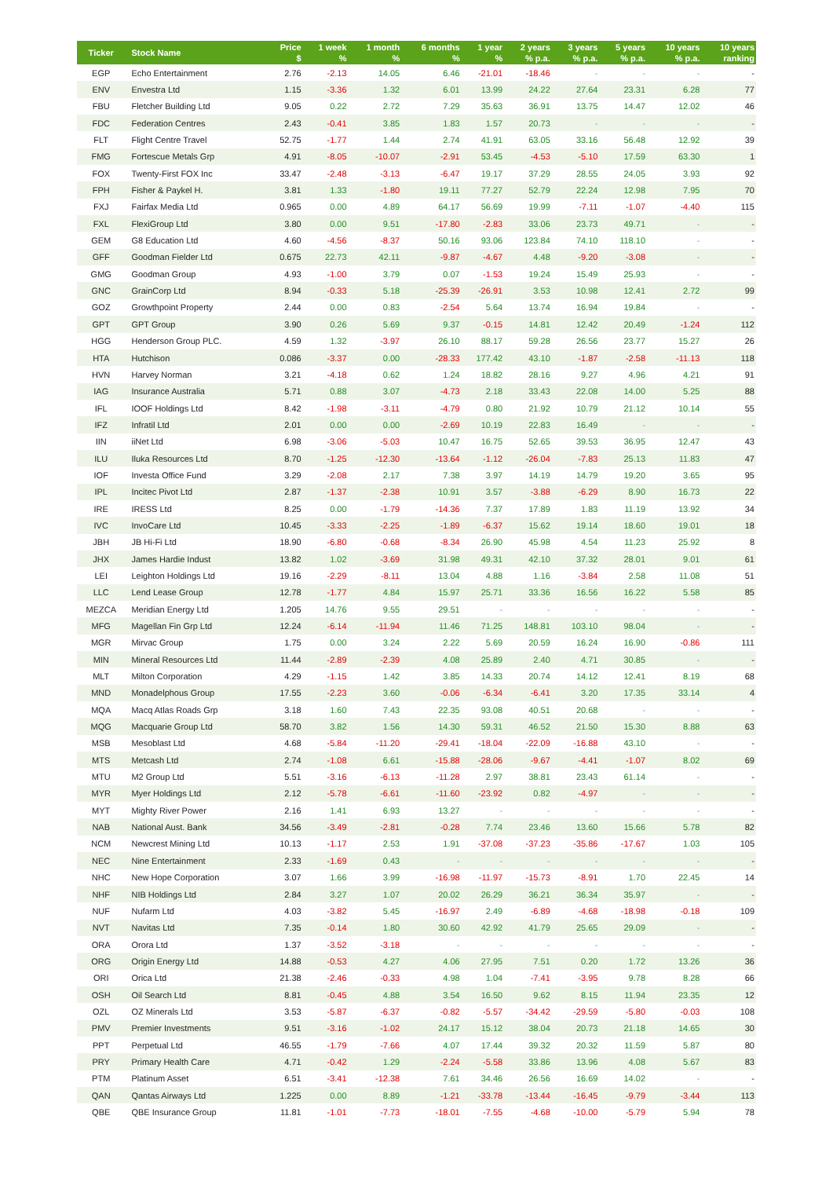| Ticker | Stock Name | Price $ | 1 week % | 1 month % | 6 months % | 1 year % | 2 years % p.a. | 3 years % p.a. | 5 years % p.a. | 10 years % p.a. | 10 years ranking |
| --- | --- | --- | --- | --- | --- | --- | --- | --- | --- | --- | --- |
| EGP | Echo Entertainment | 2.76 | -2.13 | 14.05 | 6.46 | -21.01 | -18.46 | - | - | - | - |
| ENV | Envestra Ltd | 1.15 | -3.36 | 1.32 | 6.01 | 13.99 | 24.22 | 27.64 | 23.31 | 6.28 | 77 |
| FBU | Fletcher Building Ltd | 9.05 | 0.22 | 2.72 | 7.29 | 35.63 | 36.91 | 13.75 | 14.47 | 12.02 | 46 |
| FDC | Federation Centres | 2.43 | -0.41 | 3.85 | 1.83 | 1.57 | 20.73 | - | - | - | - |
| FLT | Flight Centre Travel | 52.75 | -1.77 | 1.44 | 2.74 | 41.91 | 63.05 | 33.16 | 56.48 | 12.92 | 39 |
| FMG | Fortescue Metals Grp | 4.91 | -8.05 | -10.07 | -2.91 | 53.45 | -4.53 | -5.10 | 17.59 | 63.30 | 1 |
| FOX | Twenty-First FOX Inc | 33.47 | -2.48 | -3.13 | -6.47 | 19.17 | 37.29 | 28.55 | 24.05 | 3.93 | 92 |
| FPH | Fisher & Paykel H. | 3.81 | 1.33 | -1.80 | 19.11 | 77.27 | 52.79 | 22.24 | 12.98 | 7.95 | 70 |
| FXJ | Fairfax Media Ltd | 0.965 | 0.00 | 4.89 | 64.17 | 56.69 | 19.99 | -7.11 | -1.07 | -4.40 | 115 |
| FXL | FlexiGroup Ltd | 3.80 | 0.00 | 9.51 | -17.80 | -2.83 | 33.06 | 23.73 | 49.71 | - | - |
| GEM | G8 Education Ltd | 4.60 | -4.56 | -8.37 | 50.16 | 93.06 | 123.84 | 74.10 | 118.10 | - | - |
| GFF | Goodman Fielder Ltd | 0.675 | 22.73 | 42.11 | -9.87 | -4.67 | 4.48 | -9.20 | -3.08 | - | - |
| GMG | Goodman Group | 4.93 | -1.00 | 3.79 | 0.07 | -1.53 | 19.24 | 15.49 | 25.93 | - | - |
| GNC | GrainCorp Ltd | 8.94 | -0.33 | 5.18 | -25.39 | -26.91 | 3.53 | 10.98 | 12.41 | 2.72 | 99 |
| GOZ | Growthpoint Property | 2.44 | 0.00 | 0.83 | -2.54 | 5.64 | 13.74 | 16.94 | 19.84 | - | - |
| GPT | GPT Group | 3.90 | 0.26 | 5.69 | 9.37 | -0.15 | 14.81 | 12.42 | 20.49 | -1.24 | 112 |
| HGG | Henderson Group PLC. | 4.59 | 1.32 | -3.97 | 26.10 | 88.17 | 59.28 | 26.56 | 23.77 | 15.27 | 26 |
| HTA | Hutchison | 0.086 | -3.37 | 0.00 | -28.33 | 177.42 | 43.10 | -1.87 | -2.58 | -11.13 | 118 |
| HVN | Harvey Norman | 3.21 | -4.18 | 0.62 | 1.24 | 18.82 | 28.16 | 9.27 | 4.96 | 4.21 | 91 |
| IAG | Insurance Australia | 5.71 | 0.88 | 3.07 | -4.73 | 2.18 | 33.43 | 22.08 | 14.00 | 5.25 | 88 |
| IFL | IOOF Holdings Ltd | 8.42 | -1.98 | -3.11 | -4.79 | 0.80 | 21.92 | 10.79 | 21.12 | 10.14 | 55 |
| IFZ | Infratil Ltd | 2.01 | 0.00 | 0.00 | -2.69 | 10.19 | 22.83 | 16.49 | - | - | - |
| IIN | iiNet Ltd | 6.98 | -3.06 | -5.03 | 10.47 | 16.75 | 52.65 | 39.53 | 36.95 | 12.47 | 43 |
| ILU | Iluka Resources Ltd | 8.70 | -1.25 | -12.30 | -13.64 | -1.12 | -26.04 | -7.83 | 25.13 | 11.83 | 47 |
| IOF | Investa Office Fund | 3.29 | -2.08 | 2.17 | 7.38 | 3.97 | 14.19 | 14.79 | 19.20 | 3.65 | 95 |
| IPL | Incitec Pivot Ltd | 2.87 | -1.37 | -2.38 | 10.91 | 3.57 | -3.88 | -6.29 | 8.90 | 16.73 | 22 |
| IRE | IRESS Ltd | 8.25 | 0.00 | -1.79 | -14.36 | 7.37 | 17.89 | 1.83 | 11.19 | 13.92 | 34 |
| IVC | InvoCare Ltd | 10.45 | -3.33 | -2.25 | -1.89 | -6.37 | 15.62 | 19.14 | 18.60 | 19.01 | 18 |
| JBH | JB Hi-Fi Ltd | 18.90 | -6.80 | -0.68 | -8.34 | 26.90 | 45.98 | 4.54 | 11.23 | 25.92 | 8 |
| JHX | James Hardie Indust | 13.82 | 1.02 | -3.69 | 31.98 | 49.31 | 42.10 | 37.32 | 28.01 | 9.01 | 61 |
| LEI | Leighton Holdings Ltd | 19.16 | -2.29 | -8.11 | 13.04 | 4.88 | 1.16 | -3.84 | 2.58 | 11.08 | 51 |
| LLC | Lend Lease Group | 12.78 | -1.77 | 4.84 | 15.97 | 25.71 | 33.36 | 16.56 | 16.22 | 5.58 | 85 |
| MEZCA | Meridian Energy Ltd | 1.205 | 14.76 | 9.55 | 29.51 | - | - | - | - | - | - |
| MFG | Magellan Fin Grp Ltd | 12.24 | -6.14 | -11.94 | 11.46 | 71.25 | 148.81 | 103.10 | 98.04 | - | - |
| MGR | Mirvac Group | 1.75 | 0.00 | 3.24 | 2.22 | 5.69 | 20.59 | 16.24 | 16.90 | -0.86 | 111 |
| MIN | Mineral Resources Ltd | 11.44 | -2.89 | -2.39 | 4.08 | 25.89 | 2.40 | 4.71 | 30.85 | - | - |
| MLT | Milton Corporation | 4.29 | -1.15 | 1.42 | 3.85 | 14.33 | 20.74 | 14.12 | 12.41 | 8.19 | 68 |
| MND | Monadelphous Group | 17.55 | -2.23 | 3.60 | -0.06 | -6.34 | -6.41 | 3.20 | 17.35 | 33.14 | 4 |
| MQA | Macq Atlas Roads Grp | 3.18 | 1.60 | 7.43 | 22.35 | 93.08 | 40.51 | 20.68 | - | - | - |
| MQG | Macquarie Group Ltd | 58.70 | 3.82 | 1.56 | 14.30 | 59.31 | 46.52 | 21.50 | 15.30 | 8.88 | 63 |
| MSB | Mesoblast Ltd | 4.68 | -5.84 | -11.20 | -29.41 | -18.04 | -22.09 | -16.88 | 43.10 | - | - |
| MTS | Metcash Ltd | 2.74 | -1.08 | 6.61 | -15.88 | -28.06 | -9.67 | -4.41 | -1.07 | 8.02 | 69 |
| MTU | M2 Group Ltd | 5.51 | -3.16 | -6.13 | -11.28 | 2.97 | 38.81 | 23.43 | 61.14 | - | - |
| MYR | Myer Holdings Ltd | 2.12 | -5.78 | -6.61 | -11.60 | -23.92 | 0.82 | -4.97 | - | - | - |
| MYT | Mighty River Power | 2.16 | 1.41 | 6.93 | 13.27 | - | - | - | - | - | - |
| NAB | National Aust. Bank | 34.56 | -3.49 | -2.81 | -0.28 | 7.74 | 23.46 | 13.60 | 15.66 | 5.78 | 82 |
| NCM | Newcrest Mining Ltd | 10.13 | -1.17 | 2.53 | 1.91 | -37.08 | -37.23 | -35.86 | -17.67 | 1.03 | 105 |
| NEC | Nine Entertainment | 2.33 | -1.69 | 0.43 | - | - | - | - | - | - | - |
| NHC | New Hope Corporation | 3.07 | 1.66 | 3.99 | -16.98 | -11.97 | -15.73 | -8.91 | 1.70 | 22.45 | 14 |
| NHF | NIB Holdings Ltd | 2.84 | 3.27 | 1.07 | 20.02 | 26.29 | 36.21 | 36.34 | 35.97 | - | - |
| NUF | Nufarm Ltd | 4.03 | -3.82 | 5.45 | -16.97 | 2.49 | -6.89 | -4.68 | -18.98 | -0.18 | 109 |
| NVT | Navitas Ltd | 7.35 | -0.14 | 1.80 | 30.60 | 42.92 | 41.79 | 25.65 | 29.09 | - | - |
| ORA | Orora Ltd | 1.37 | -3.52 | -3.18 | - | - | - | - | - | - | - |
| ORG | Origin Energy Ltd | 14.88 | -0.53 | 4.27 | 4.06 | 27.95 | 7.51 | 0.20 | 1.72 | 13.26 | 36 |
| ORI | Orica Ltd | 21.38 | -2.46 | -0.33 | 4.98 | 1.04 | -7.41 | -3.95 | 9.78 | 8.28 | 66 |
| OSH | Oil Search Ltd | 8.81 | -0.45 | 4.88 | 3.54 | 16.50 | 9.62 | 8.15 | 11.94 | 23.35 | 12 |
| OZL | OZ Minerals Ltd | 3.53 | -5.87 | -6.37 | -0.82 | -5.57 | -34.42 | -29.59 | -5.80 | -0.03 | 108 |
| PMV | Premier Investments | 9.51 | -3.16 | -1.02 | 24.17 | 15.12 | 38.04 | 20.73 | 21.18 | 14.65 | 30 |
| PPT | Perpetual Ltd | 46.55 | -1.79 | -7.66 | 4.07 | 17.44 | 39.32 | 20.32 | 11.59 | 5.87 | 80 |
| PRY | Primary Health Care | 4.71 | -0.42 | 1.29 | -2.24 | -5.58 | 33.86 | 13.96 | 4.08 | 5.67 | 83 |
| PTM | Platinum Asset | 6.51 | -3.41 | -12.38 | 7.61 | 34.46 | 26.56 | 16.69 | 14.02 | - | - |
| QAN | Qantas Airways Ltd | 1.225 | 0.00 | 8.89 | -1.21 | -33.78 | -13.44 | -16.45 | -9.79 | -3.44 | 113 |
| QBE | QBE Insurance Group | 11.81 | -1.01 | -7.73 | -18.01 | -7.55 | -4.68 | -10.00 | -5.79 | 5.94 | 78 |